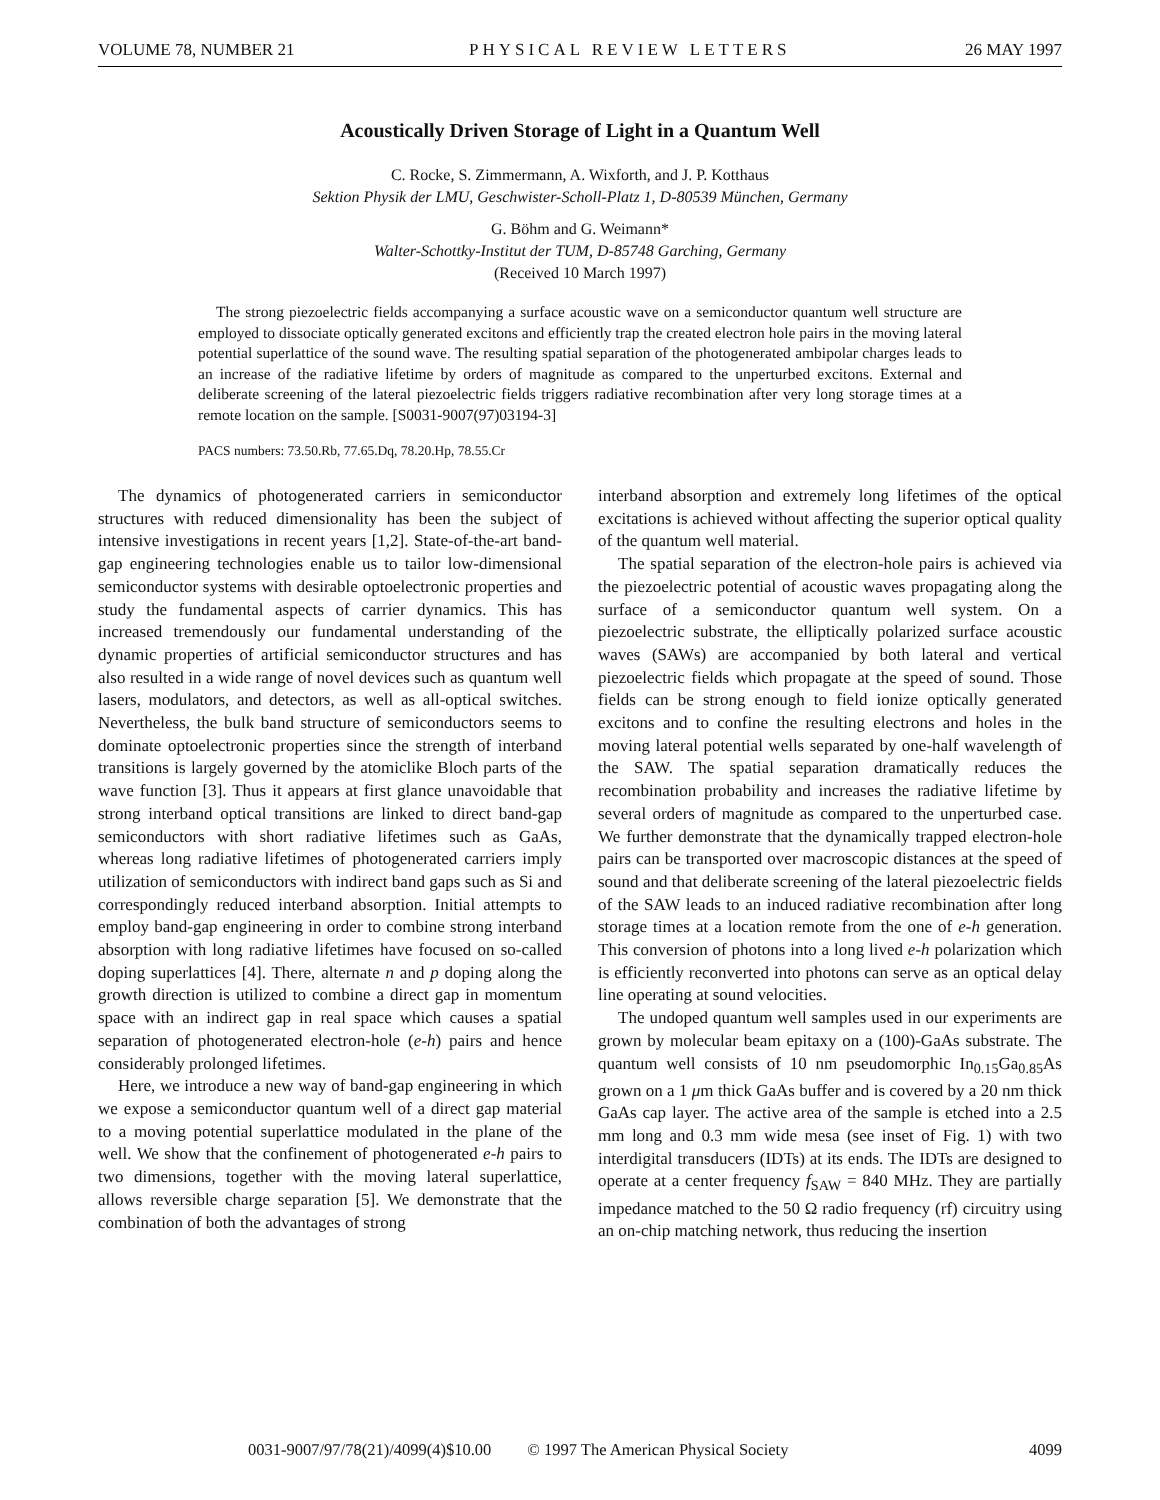VOLUME 78, NUMBER 21 PHYSICAL REVIEW LETTERS 26 MAY 1997
Acoustically Driven Storage of Light in a Quantum Well
C. Rocke, S. Zimmermann, A. Wixforth, and J. P. Kotthaus
Sektion Physik der LMU, Geschwister-Scholl-Platz 1, D-80539 München, Germany
G. Böhm and G. Weimann*
Walter-Schottky-Institut der TUM, D-85748 Garching, Germany
(Received 10 March 1997)
The strong piezoelectric fields accompanying a surface acoustic wave on a semiconductor quantum well structure are employed to dissociate optically generated excitons and efficiently trap the created electron hole pairs in the moving lateral potential superlattice of the sound wave. The resulting spatial separation of the photogenerated ambipolar charges leads to an increase of the radiative lifetime by orders of magnitude as compared to the unperturbed excitons. External and deliberate screening of the lateral piezoelectric fields triggers radiative recombination after very long storage times at a remote location on the sample. [S0031-9007(97)03194-3]
PACS numbers: 73.50.Rb, 77.65.Dq, 78.20.Hp, 78.55.Cr
The dynamics of photogenerated carriers in semiconductor structures with reduced dimensionality has been the subject of intensive investigations in recent years [1,2]. State-of-the-art band-gap engineering technologies enable us to tailor low-dimensional semiconductor systems with desirable optoelectronic properties and study the fundamental aspects of carrier dynamics. This has increased tremendously our fundamental understanding of the dynamic properties of artificial semiconductor structures and has also resulted in a wide range of novel devices such as quantum well lasers, modulators, and detectors, as well as all-optical switches. Nevertheless, the bulk band structure of semiconductors seems to dominate optoelectronic properties since the strength of interband transitions is largely governed by the atomiclike Bloch parts of the wave function [3]. Thus it appears at first glance unavoidable that strong interband optical transitions are linked to direct band-gap semiconductors with short radiative lifetimes such as GaAs, whereas long radiative lifetimes of photogenerated carriers imply utilization of semiconductors with indirect band gaps such as Si and correspondingly reduced interband absorption. Initial attempts to employ band-gap engineering in order to combine strong interband absorption with long radiative lifetimes have focused on so-called doping superlattices [4]. There, alternate n and p doping along the growth direction is utilized to combine a direct gap in momentum space with an indirect gap in real space which causes a spatial separation of photogenerated electron-hole (e-h) pairs and hence considerably prolonged lifetimes.
Here, we introduce a new way of band-gap engineering in which we expose a semiconductor quantum well of a direct gap material to a moving potential superlattice modulated in the plane of the well. We show that the confinement of photogenerated e-h pairs to two dimensions, together with the moving lateral superlattice, allows reversible charge separation [5]. We demonstrate that the combination of both the advantages of strong
interband absorption and extremely long lifetimes of the optical excitations is achieved without affecting the superior optical quality of the quantum well material.
The spatial separation of the electron-hole pairs is achieved via the piezoelectric potential of acoustic waves propagating along the surface of a semiconductor quantum well system. On a piezoelectric substrate, the elliptically polarized surface acoustic waves (SAWs) are accompanied by both lateral and vertical piezoelectric fields which propagate at the speed of sound. Those fields can be strong enough to field ionize optically generated excitons and to confine the resulting electrons and holes in the moving lateral potential wells separated by one-half wavelength of the SAW. The spatial separation dramatically reduces the recombination probability and increases the radiative lifetime by several orders of magnitude as compared to the unperturbed case. We further demonstrate that the dynamically trapped electron-hole pairs can be transported over macroscopic distances at the speed of sound and that deliberate screening of the lateral piezoelectric fields of the SAW leads to an induced radiative recombination after long storage times at a location remote from the one of e-h generation. This conversion of photons into a long lived e-h polarization which is efficiently reconverted into photons can serve as an optical delay line operating at sound velocities.
The undoped quantum well samples used in our experiments are grown by molecular beam epitaxy on a (100)-GaAs substrate. The quantum well consists of 10 nm pseudomorphic In<sub>0.15</sub>Ga<sub>0.85</sub>As grown on a 1 μm thick GaAs buffer and is covered by a 20 nm thick GaAs cap layer. The active area of the sample is etched into a 2.5 mm long and 0.3 mm wide mesa (see inset of Fig. 1) with two interdigital transducers (IDTs) at its ends. The IDTs are designed to operate at a center frequency f<sub>SAW</sub> = 840 MHz. They are partially impedance matched to the 50 Ω radio frequency (rf) circuitry using an on-chip matching network, thus reducing the insertion
0031-9007/97/78(21)/4099(4)$10.00 © 1997 The American Physical Society 4099